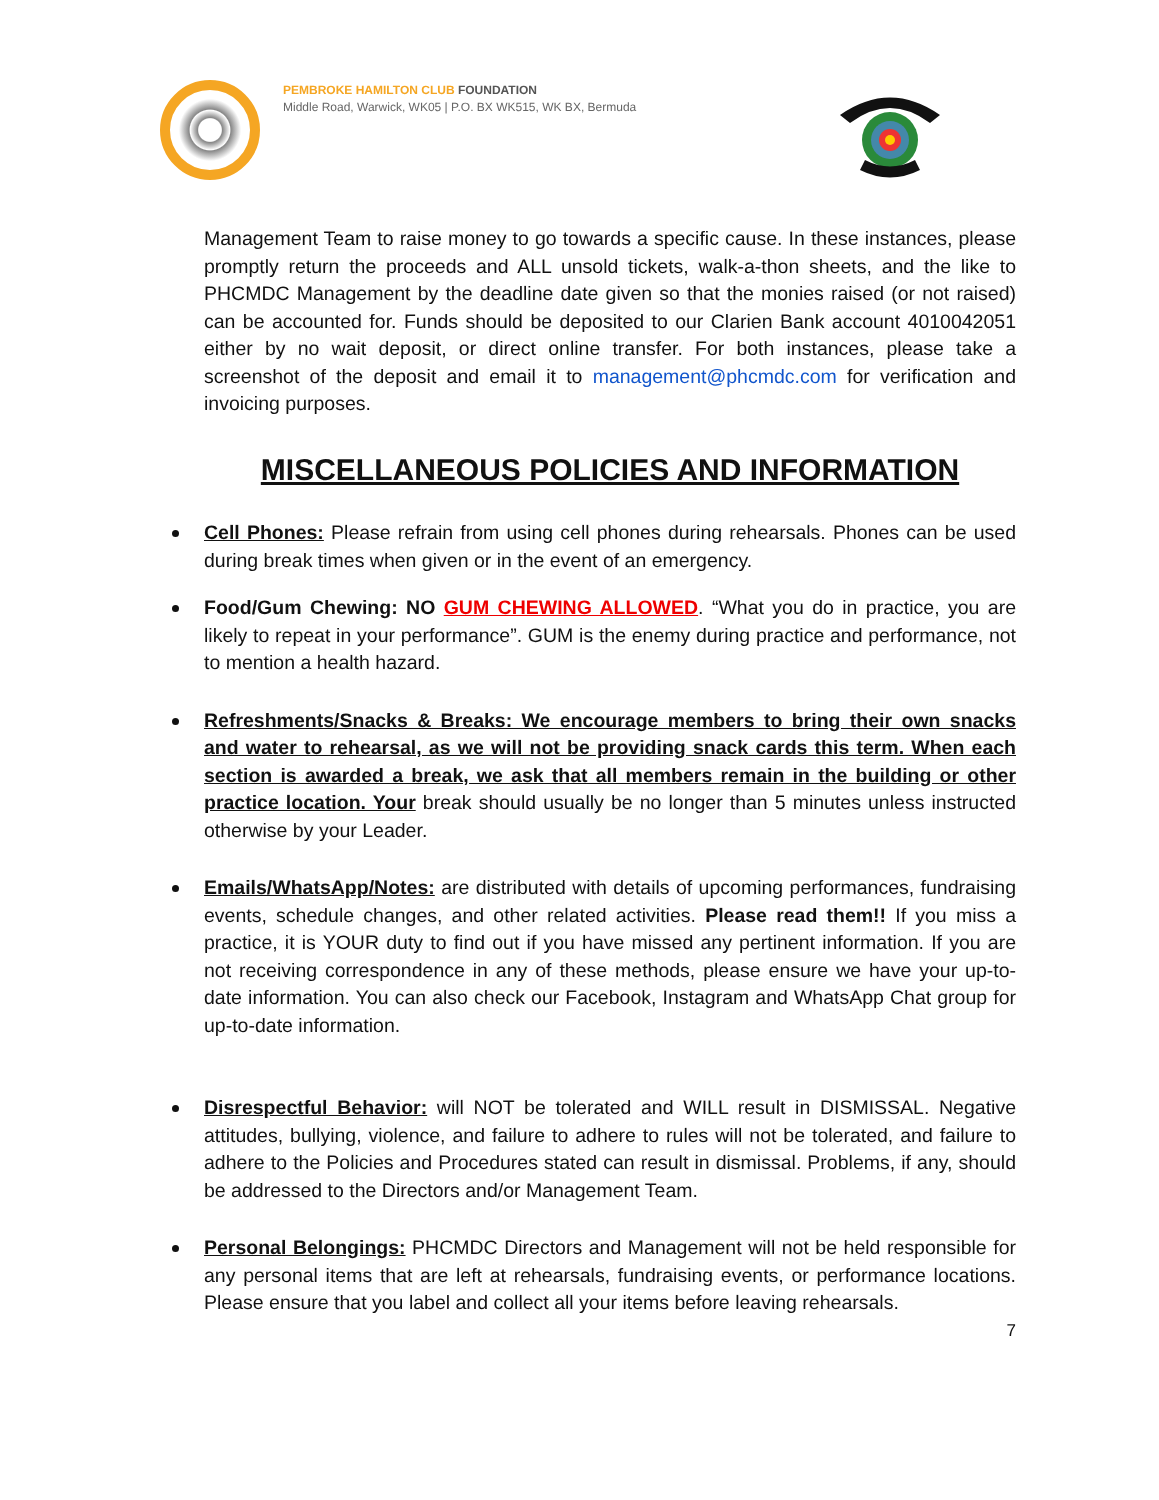PEMBROKE HAMILTON CLUB FOUNDATION
Middle Road, Warwick, WK05 | P.O. BX WK515, WK BX, Bermuda
Management Team to raise money to go towards a specific cause. In these instances, please promptly return the proceeds and ALL unsold tickets, walk-a-thon sheets, and the like to PHCMDC Management by the deadline date given so that the monies raised (or not raised) can be accounted for. Funds should be deposited to our Clarien Bank account 4010042051 either by no wait deposit, or direct online transfer. For both instances, please take a screenshot of the deposit and email it to management@phcmdc.com for verification and invoicing purposes.
MISCELLANEOUS POLICIES AND INFORMATION
Cell Phones: Please refrain from using cell phones during rehearsals. Phones can be used during break times when given or in the event of an emergency.
Food/Gum Chewing: NO GUM CHEWING ALLOWED. “What you do in practice, you are likely to repeat in your performance”. GUM is the enemy during practice and performance, not to mention a health hazard.
Refreshments/Snacks & Breaks: We encourage members to bring their own snacks and water to rehearsal, as we will not be providing snack cards this term. When each section is awarded a break, we ask that all members remain in the building or other practice location. Your break should usually be no longer than 5 minutes unless instructed otherwise by your Leader.
Emails/WhatsApp/Notes: are distributed with details of upcoming performances, fundraising events, schedule changes, and other related activities. Please read them!! If you miss a practice, it is YOUR duty to find out if you have missed any pertinent information. If you are not receiving correspondence in any of these methods, please ensure we have your up-to-date information. You can also check our Facebook, Instagram and WhatsApp Chat group for up-to-date information.
Disrespectful Behavior: will NOT be tolerated and WILL result in DISMISSAL. Negative attitudes, bullying, violence, and failure to adhere to rules will not be tolerated, and failure to adhere to the Policies and Procedures stated can result in dismissal. Problems, if any, should be addressed to the Directors and/or Management Team.
Personal Belongings: PHCMDC Directors and Management will not be held responsible for any personal items that are left at rehearsals, fundraising events, or performance locations. Please ensure that you label and collect all your items before leaving rehearsals.
7